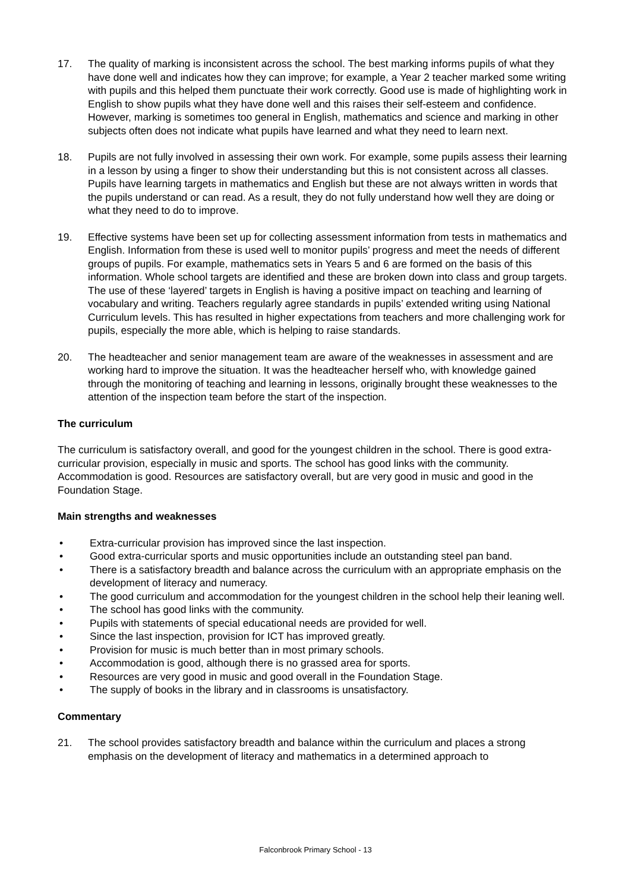17. The quality of marking is inconsistent across the school. The best marking informs pupils of what they have done well and indicates how they can improve; for example, a Year 2 teacher marked some writing with pupils and this helped them punctuate their work correctly. Good use is made of highlighting work in English to show pupils what they have done well and this raises their self-esteem and confidence. However, marking is sometimes too general in English, mathematics and science and marking in other subjects often does not indicate what pupils have learned and what they need to learn next.
18. Pupils are not fully involved in assessing their own work. For example, some pupils assess their learning in a lesson by using a finger to show their understanding but this is not consistent across all classes. Pupils have learning targets in mathematics and English but these are not always written in words that the pupils understand or can read. As a result, they do not fully understand how well they are doing or what they need to do to improve.
19. Effective systems have been set up for collecting assessment information from tests in mathematics and English. Information from these is used well to monitor pupils’ progress and meet the needs of different groups of pupils. For example, mathematics sets in Years 5 and 6 are formed on the basis of this information. Whole school targets are identified and these are broken down into class and group targets. The use of these ‘layered’ targets in English is having a positive impact on teaching and learning of vocabulary and writing. Teachers regularly agree standards in pupils’ extended writing using National Curriculum levels. This has resulted in higher expectations from teachers and more challenging work for pupils, especially the more able, which is helping to raise standards.
20. The headteacher and senior management team are aware of the weaknesses in assessment and are working hard to improve the situation. It was the headteacher herself who, with knowledge gained through the monitoring of teaching and learning in lessons, originally brought these weaknesses to the attention of the inspection team before the start of the inspection.
The curriculum
The curriculum is satisfactory overall, and good for the youngest children in the school. There is good extra-curricular provision, especially in music and sports. The school has good links with the community. Accommodation is good. Resources are satisfactory overall, but are very good in music and good in the Foundation Stage.
Main strengths and weaknesses
• Extra-curricular provision has improved since the last inspection.
• Good extra-curricular sports and music opportunities include an outstanding steel pan band.
• There is a satisfactory breadth and balance across the curriculum with an appropriate emphasis on the development of literacy and numeracy.
• The good curriculum and accommodation for the youngest children in the school help their leaning well.
• The school has good links with the community.
• Pupils with statements of special educational needs are provided for well.
• Since the last inspection, provision for ICT has improved greatly.
• Provision for music is much better than in most primary schools.
• Accommodation is good, although there is no grassed area for sports.
• Resources are very good in music and good overall in the Foundation Stage.
• The supply of books in the library and in classrooms is unsatisfactory.
Commentary
21. The school provides satisfactory breadth and balance within the curriculum and places a strong emphasis on the development of literacy and mathematics in a determined approach to
Falconbrook Primary School - 13